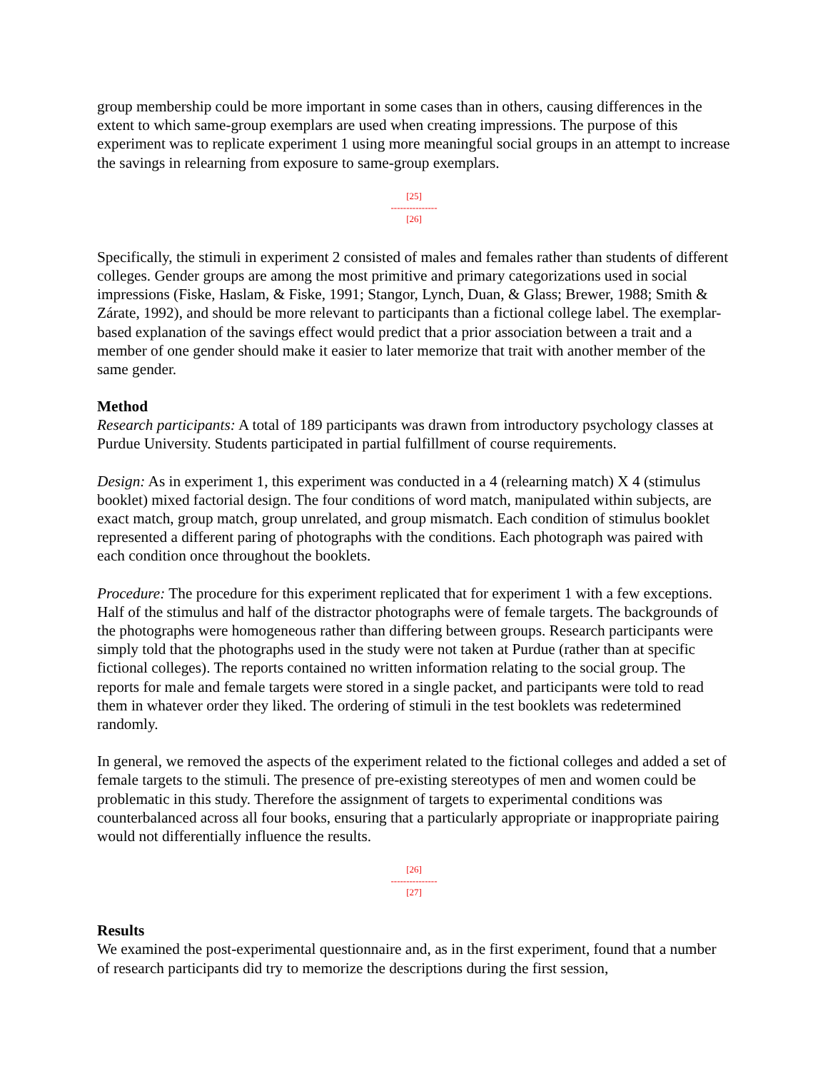group membership could be more important in some cases than in others, causing differences in the extent to which same-group exemplars are used when creating impressions. The purpose of this experiment was to replicate experiment 1 using more meaningful social groups in an attempt to increase the savings in relearning from exposure to same-group exemplars.
[25]
---------------
[26]
Specifically, the stimuli in experiment 2 consisted of males and females rather than students of different colleges. Gender groups are among the most primitive and primary categorizations used in social impressions (Fiske, Haslam, & Fiske, 1991; Stangor, Lynch, Duan, & Glass; Brewer, 1988; Smith & Zárate, 1992), and should be more relevant to participants than a fictional college label. The exemplar-based explanation of the savings effect would predict that a prior association between a trait and a member of one gender should make it easier to later memorize that trait with another member of the same gender.
Method
Research participants: A total of 189 participants was drawn from introductory psychology classes at Purdue University. Students participated in partial fulfillment of course requirements.
Design: As in experiment 1, this experiment was conducted in a 4 (relearning match) X 4 (stimulus booklet) mixed factorial design. The four conditions of word match, manipulated within subjects, are exact match, group match, group unrelated, and group mismatch. Each condition of stimulus booklet represented a different paring of photographs with the conditions. Each photograph was paired with each condition once throughout the booklets.
Procedure: The procedure for this experiment replicated that for experiment 1 with a few exceptions. Half of the stimulus and half of the distractor photographs were of female targets. The backgrounds of the photographs were homogeneous rather than differing between groups. Research participants were simply told that the photographs used in the study were not taken at Purdue (rather than at specific fictional colleges). The reports contained no written information relating to the social group. The reports for male and female targets were stored in a single packet, and participants were told to read them in whatever order they liked. The ordering of stimuli in the test booklets was redetermined randomly.
In general, we removed the aspects of the experiment related to the fictional colleges and added a set of female targets to the stimuli. The presence of pre-existing stereotypes of men and women could be problematic in this study. Therefore the assignment of targets to experimental conditions was counterbalanced across all four books, ensuring that a particularly appropriate or inappropriate pairing would not differentially influence the results.
[26]
---------------
[27]
Results
We examined the post-experimental questionnaire and, as in the first experiment, found that a number of research participants did try to memorize the descriptions during the first session,